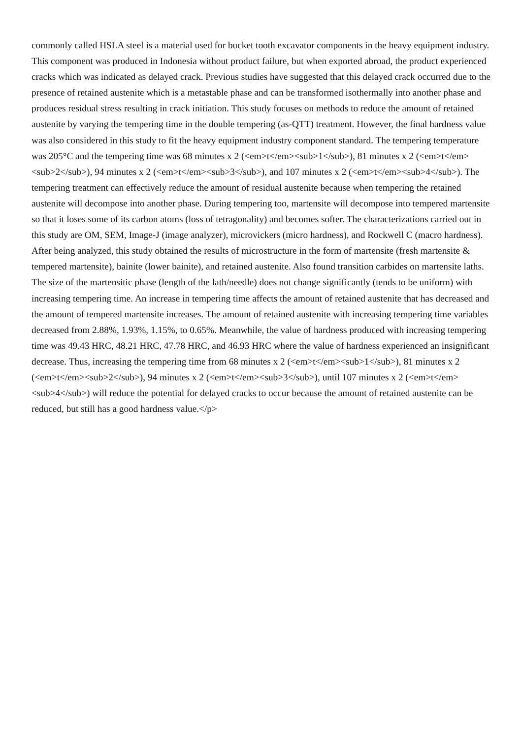commonly called HSLA steel is a material used for bucket tooth excavator components in the heavy equipment industry. This component was produced in Indonesia without product failure, but when exported abroad, the product experienced cracks which was indicated as delayed crack. Previous studies have suggested that this delayed crack occurred due to the presence of retained austenite which is a metastable phase and can be transformed isothermally into another phase and produces residual stress resulting in crack initiation. This study focuses on methods to reduce the amount of retained austenite by varying the tempering time in the double tempering (as-QTT) treatment. However, the final hardness value was also considered in this study to fit the heavy equipment industry component standard. The tempering temperature was 205°C and the tempering time was 68 minutes x 2 (<em>t</em><sub>1</sub>), 81 minutes x 2 (<em>t</em><sub>2</sub>), 94 minutes x 2 (<em>t</em><sub>3</sub>), and 107 minutes x 2 (<em>t</em><sub>4</sub>). The tempering treatment can effectively reduce the amount of residual austenite because when tempering the retained austenite will decompose into another phase. During tempering too, martensite will decompose into tempered martensite so that it loses some of its carbon atoms (loss of tetragonality) and becomes softer. The characterizations carried out in this study are OM, SEM, Image-J (image analyzer), microvickers (micro hardness), and Rockwell C (macro hardness). After being analyzed, this study obtained the results of microstructure in the form of martensite (fresh martensite & tempered martensite), bainite (lower bainite), and retained austenite. Also found transition carbides on martensite laths. The size of the martensitic phase (length of the lath/needle) does not change significantly (tends to be uniform) with increasing tempering time. An increase in tempering time affects the amount of retained austenite that has decreased and the amount of tempered martensite increases. The amount of retained austenite with increasing tempering time variables decreased from 2.88%, 1.93%, 1.15%, to 0.65%. Meanwhile, the value of hardness produced with increasing tempering time was 49.43 HRC, 48.21 HRC, 47.78 HRC, and 46.93 HRC where the value of hardness experienced an insignificant decrease. Thus, increasing the tempering time from 68 minutes x 2 (<em>t</em><sub>1</sub>), 81 minutes x 2 (<em>t</em><sub>2</sub>), 94 minutes x 2 (<em>t</em><sub>3</sub>), until 107 minutes x 2 (<em>t</em><sub>4</sub>) will reduce the potential for delayed cracks to occur because the amount of retained austenite can be reduced, but still has a good hardness value.</p>